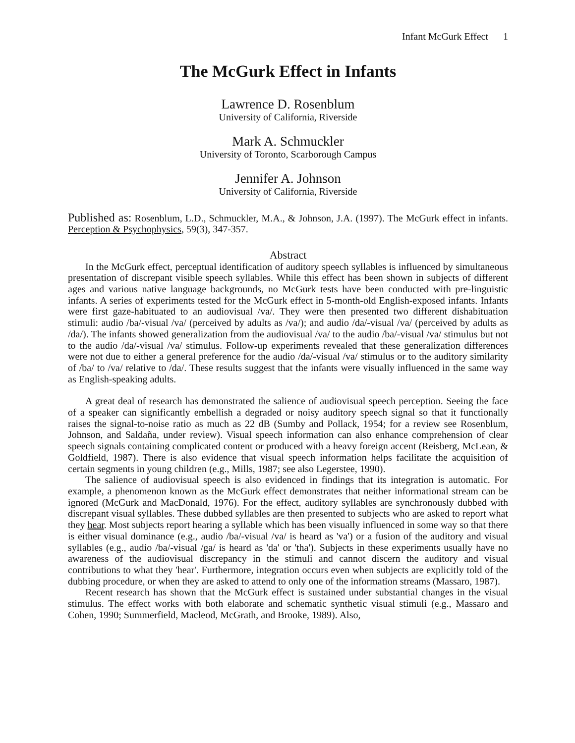Infant McGurk Effect 1
The McGurk Effect in Infants
Lawrence D. Rosenblum
University of California, Riverside
Mark A. Schmuckler
University of Toronto, Scarborough Campus
Jennifer A. Johnson
University of California, Riverside
Published as: Rosenblum, L.D., Schmuckler, M.A., & Johnson, J.A. (1997). The McGurk effect in infants. Perception & Psychophysics, 59(3), 347-357.
Abstract
In the McGurk effect, perceptual identification of auditory speech syllables is influenced by simultaneous presentation of discrepant visible speech syllables. While this effect has been shown in subjects of different ages and various native language backgrounds, no McGurk tests have been conducted with pre-linguistic infants. A series of experiments tested for the McGurk effect in 5-month-old English-exposed infants. Infants were first gaze-habituated to an audiovisual /va/. They were then presented two different dishabituation stimuli: audio /ba/-visual /va/ (perceived by adults as /va/); and audio /da/-visual /va/ (perceived by adults as /da/). The infants showed generalization from the audiovisual /va/ to the audio /ba/-visual /va/ stimulus but not to the audio /da/-visual /va/ stimulus. Follow-up experiments revealed that these generalization differences were not due to either a general preference for the audio /da/-visual /va/ stimulus or to the auditory similarity of /ba/ to /va/ relative to /da/. These results suggest that the infants were visually influenced in the same way as English-speaking adults.
A great deal of research has demonstrated the salience of audiovisual speech perception. Seeing the face of a speaker can significantly embellish a degraded or noisy auditory speech signal so that it functionally raises the signal-to-noise ratio as much as 22 dB (Sumby and Pollack, 1954; for a review see Rosenblum, Johnson, and Saldaña, under review). Visual speech information can also enhance comprehension of clear speech signals containing complicated content or produced with a heavy foreign accent (Reisberg, McLean, & Goldfield, 1987). There is also evidence that visual speech information helps facilitate the acquisition of certain segments in young children (e.g., Mills, 1987; see also Legerstee, 1990).
The salience of audiovisual speech is also evidenced in findings that its integration is automatic. For example, a phenomenon known as the McGurk effect demonstrates that neither informational stream can be ignored (McGurk and MacDonald, 1976). For the effect, auditory syllables are synchronously dubbed with discrepant visual syllables. These dubbed syllables are then presented to subjects who are asked to report what they hear. Most subjects report hearing a syllable which has been visually influenced in some way so that there is either visual dominance (e.g., audio /ba/-visual /va/ is heard as 'va') or a fusion of the auditory and visual syllables (e.g., audio /ba/-visual /ga/ is heard as 'da' or 'tha'). Subjects in these experiments usually have no awareness of the audiovisual discrepancy in the stimuli and cannot discern the auditory and visual contributions to what they 'hear'. Furthermore, integration occurs even when subjects are explicitly told of the dubbing procedure, or when they are asked to attend to only one of the information streams (Massaro, 1987).
Recent research has shown that the McGurk effect is sustained under substantial changes in the visual stimulus. The effect works with both elaborate and schematic synthetic visual stimuli (e.g., Massaro and Cohen, 1990; Summerfield, Macleod, McGrath, and Brooke, 1989). Also,